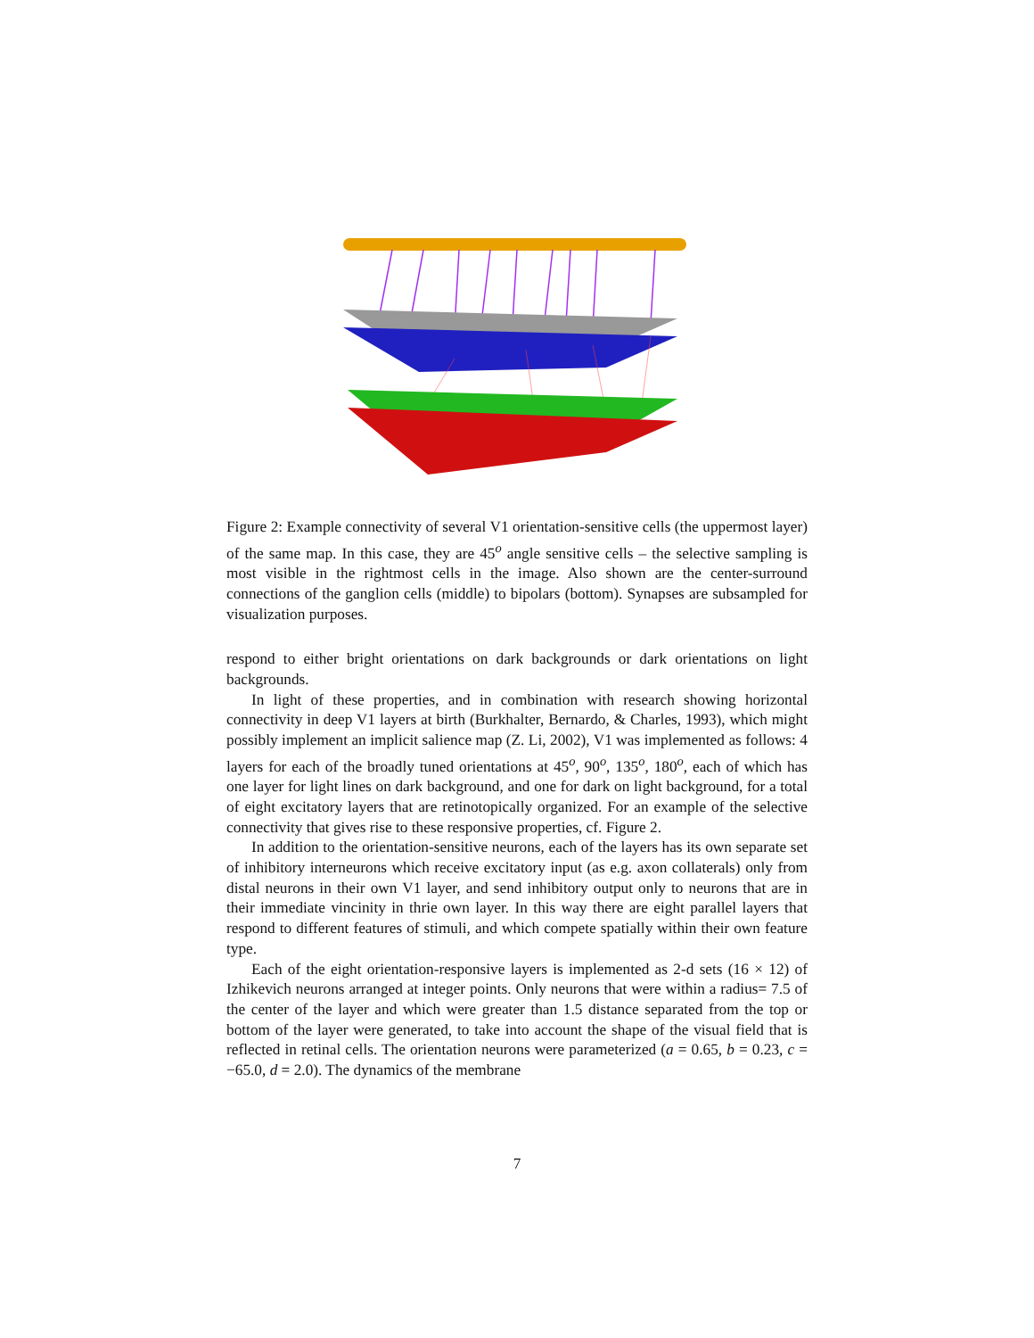Figure 2: Example connectivity of several V1 orientation-sensitive cells (the uppermost layer) of the same map. In this case, they are 45<sup>o</sup> angle sensitive cells – the selective sampling is most visible in the rightmost cells in the image. Also shown are the center-surround connections of the ganglion cells (middle) to bipolars (bottom). Synapses are subsampled for visualization purposes.
respond to either bright orientations on dark backgrounds or dark orientations on light backgrounds.
In light of these properties, and in combination with research showing horizontal connectivity in deep V1 layers at birth (Burkhalter, Bernardo, & Charles, 1993), which might possibly implement an implicit salience map (Z. Li, 2002), V1 was implemented as follows: 4 layers for each of the broadly tuned orientations at 45<sup>o</sup>, 90<sup>o</sup>, 135<sup>o</sup>, 180<sup>o</sup>, each of which has one layer for light lines on dark background, and one for dark on light background, for a total of eight excitatory layers that are retinotopically organized. For an example of the selective connectivity that gives rise to these responsive properties, cf. Figure 2.
In addition to the orientation-sensitive neurons, each of the layers has its own separate set of inhibitory interneurons which receive excitatory input (as e.g. axon collaterals) only from distal neurons in their own V1 layer, and send inhibitory output only to neurons that are in their immediate vincinity in thrie own layer. In this way there are eight parallel layers that respond to different features of stimuli, and which compete spatially within their own feature type.
Each of the eight orientation-responsive layers is implemented as 2-d sets (16 × 12) of Izhikevich neurons arranged at integer points. Only neurons that were within a radius= 7.5 of the center of the layer and which were greater than 1.5 distance separated from the top or bottom of the layer were generated, to take into account the shape of the visual field that is reflected in retinal cells. The orientation neurons were parameterized (a = 0.65, b = 0.23, c = −65.0, d = 2.0). The dynamics of the membrane
7